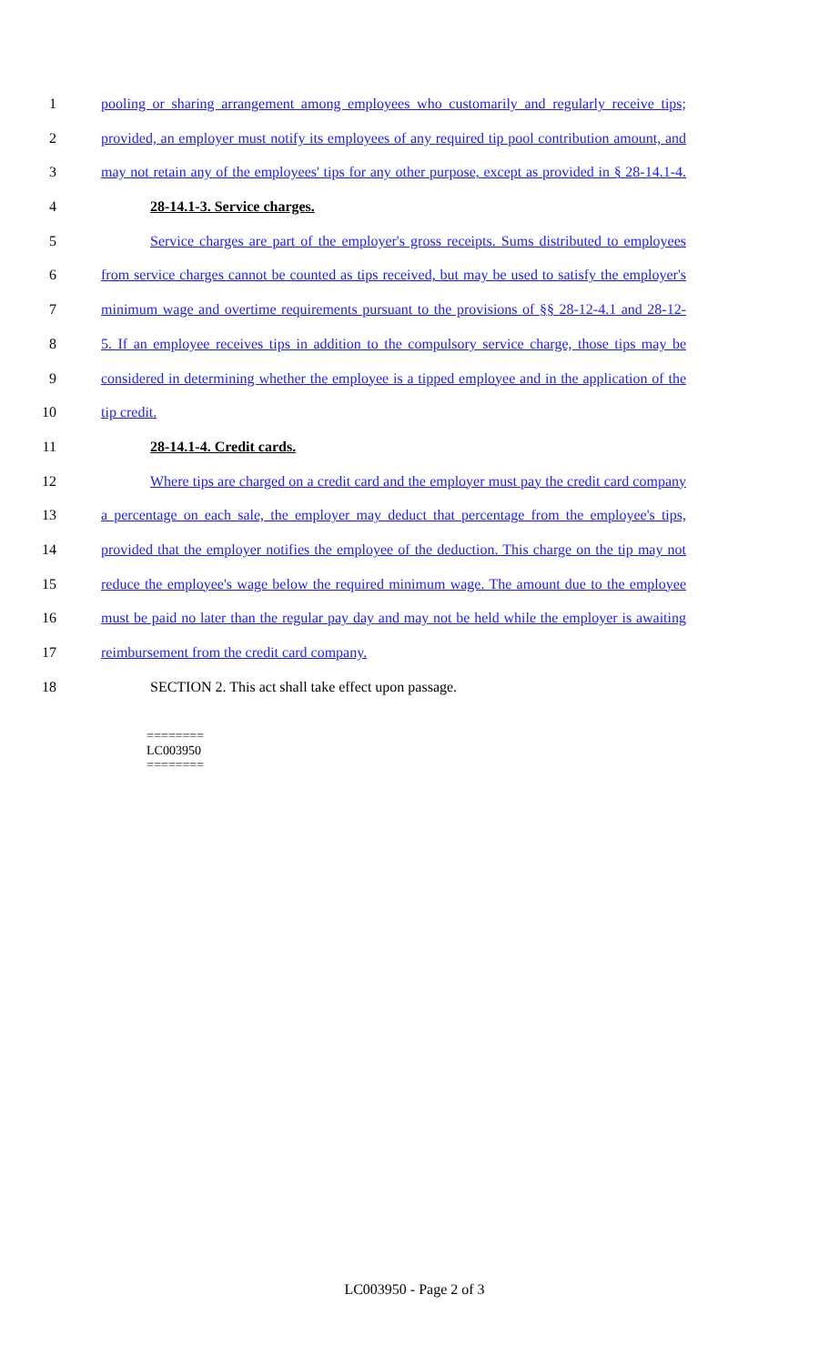1 pooling or sharing arrangement among employees who customarily and regularly receive tips;
2 provided, an employer must notify its employees of any required tip pool contribution amount, and
3 may not retain any of the employees' tips for any other purpose, except as provided in § 28-14.1-4.
4 28-14.1-3. Service charges.
5 Service charges are part of the employer's gross receipts. Sums distributed to employees
6 from service charges cannot be counted as tips received, but may be used to satisfy the employer's
7 minimum wage and overtime requirements pursuant to the provisions of §§ 28-12-4.1 and 28-12-
8 5. If an employee receives tips in addition to the compulsory service charge, those tips may be
9 considered in determining whether the employee is a tipped employee and in the application of the
10 tip credit.
11 28-14.1-4. Credit cards.
12 Where tips are charged on a credit card and the employer must pay the credit card company
13 a percentage on each sale, the employer may deduct that percentage from the employee's tips,
14 provided that the employer notifies the employee of the deduction. This charge on the tip may not
15 reduce the employee's wage below the required minimum wage. The amount due to the employee
16 must be paid no later than the regular pay day and may not be held while the employer is awaiting
17 reimbursement from the credit card company.
18 SECTION 2. This act shall take effect upon passage.
========
LC003950
========
LC003950 - Page 2 of 3